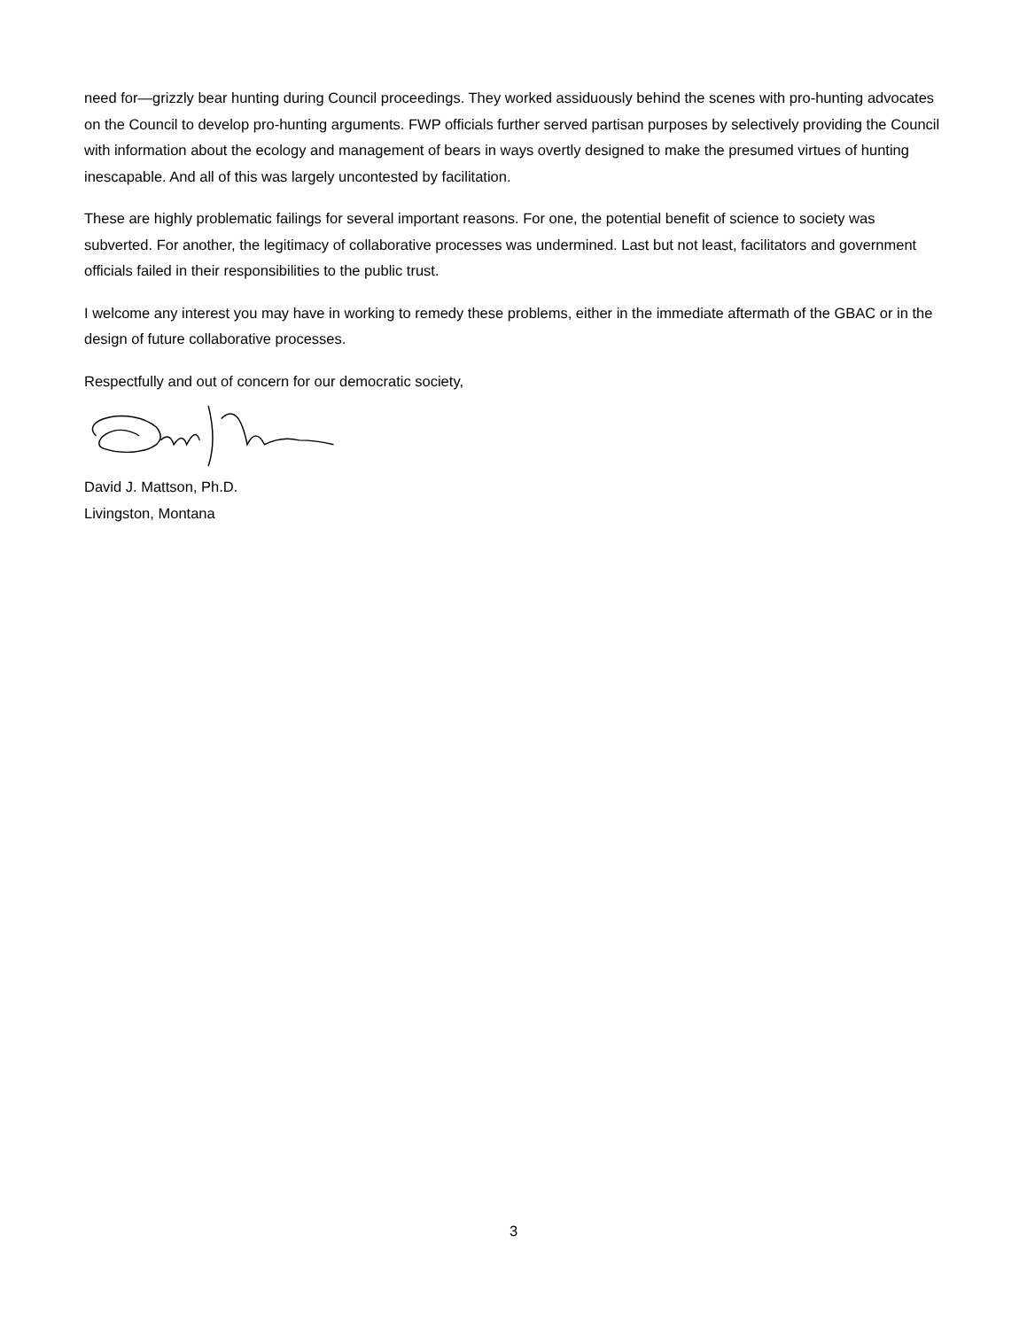need for—grizzly bear hunting during Council proceedings. They worked assiduously behind the scenes with pro-hunting advocates on the Council to develop pro-hunting arguments. FWP officials further served partisan purposes by selectively providing the Council with information about the ecology and management of bears in ways overtly designed to make the presumed virtues of hunting inescapable. And all of this was largely uncontested by facilitation.
These are highly problematic failings for several important reasons. For one, the potential benefit of science to society was subverted. For another, the legitimacy of collaborative processes was undermined. Last but not least, facilitators and government officials failed in their responsibilities to the public trust.
I welcome any interest you may have in working to remedy these problems, either in the immediate aftermath of the GBAC or in the design of future collaborative processes.
Respectfully and out of concern for our democratic society,
David J. Mattson, Ph.D.
Livingston, Montana
3